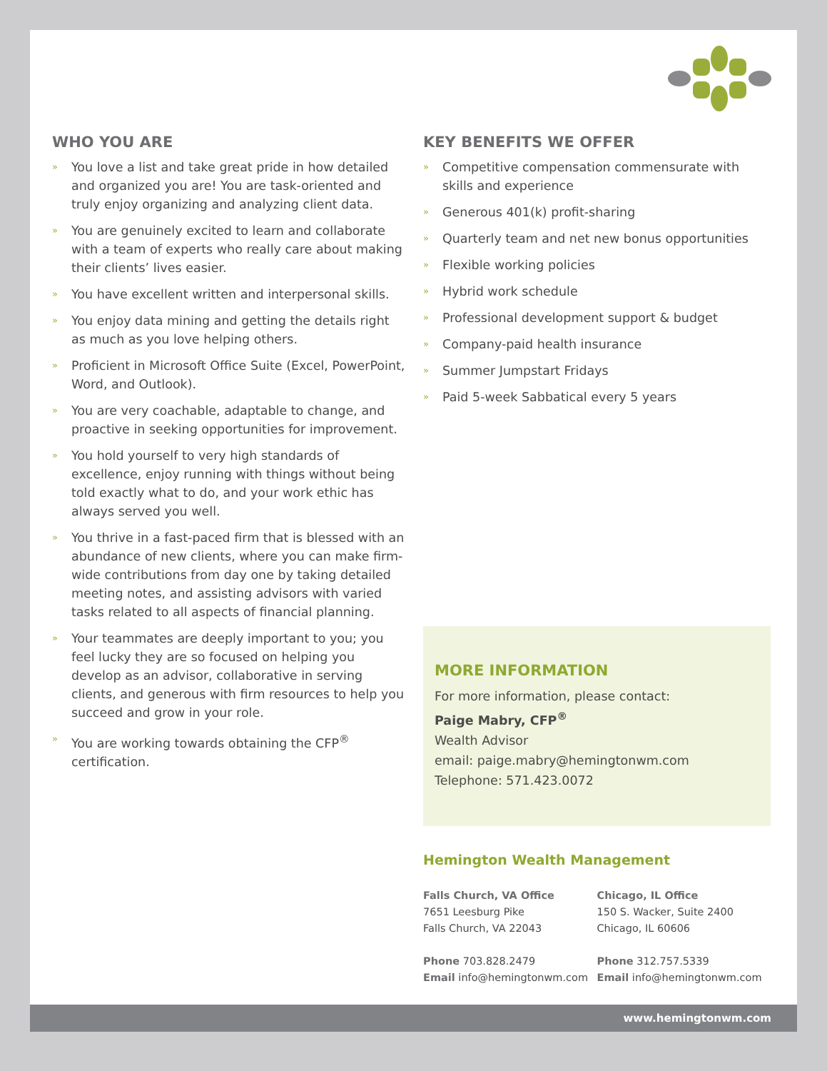WHO YOU ARE
» You love a list and take great pride in how detailed and organized you are! You are task-oriented and truly enjoy organizing and analyzing client data.
» You are genuinely excited to learn and collaborate with a team of experts who really care about making their clients’ lives easier.
» You have excellent written and interpersonal skills.
» You enjoy data mining and getting the details right as much as you love helping others.
» Proficient in Microsoft Office Suite (Excel, PowerPoint, Word, and Outlook).
» You are very coachable, adaptable to change, and proactive in seeking opportunities for improvement.
» You hold yourself to very high standards of excellence, enjoy running with things without being told exactly what to do, and your work ethic has always served you well.
» You thrive in a fast-paced firm that is blessed with an abundance of new clients, where you can make firm-wide contributions from day one by taking detailed meeting notes, and assisting advisors with varied tasks related to all aspects of financial planning.
» Your teammates are deeply important to you; you feel lucky they are so focused on helping you develop as an advisor, collaborative in serving clients, and generous with firm resources to help you succeed and grow in your role.
» You are working towards obtaining the CFP<sup>®</sup> certification.
KEY BENEFITS WE OFFER
» Competitive compensation commensurate with skills and experience
» Generous 401(k) profit-sharing
» Quarterly team and net new bonus opportunities
» Flexible working policies
» Hybrid work schedule
» Professional development support & budget
» Company-paid health insurance
» Summer Jumpstart Fridays
» Paid 5-week Sabbatical every 5 years
MORE INFORMATION
For more information, please contact:
Paige Mabry, CFP<sup>®</sup>
Wealth Advisor
email: paige.mabry@hemingtonwm.com
Telephone: 571.423.0072
Hemington Wealth Management
Falls Church, VA Office
7651 Leesburg Pike
Falls Church, VA 22043
Phone 703.828.2479
Email info@hemingtonwm.com
Chicago, IL Office
150 S. Wacker, Suite 2400
Chicago, IL 60606
Phone 312.757.5339
Email info@hemingtonwm.com
www.hemingtonwm.com